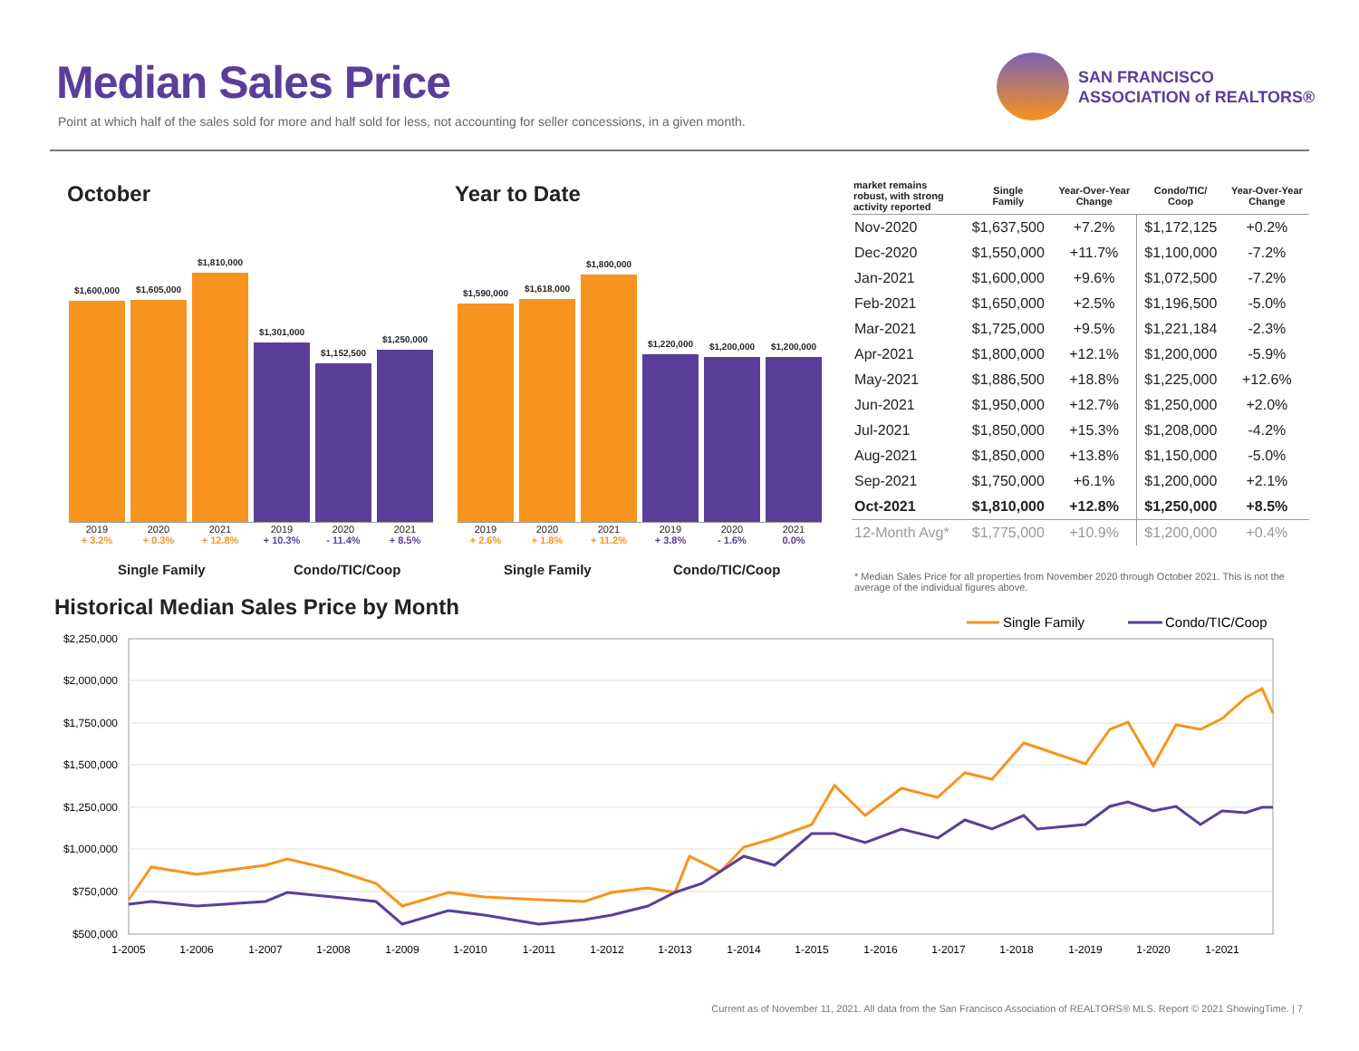Median Sales Price
Point at which half of the sales sold for more and half sold for less, not accounting for seller concessions, in a given month.
SAN FRANCISCO
ASSOCIATION of REALTORS®
October Year to Date
$1,600,000
$1,605,000
$1,810,000
$1,301,000
$1,152,500
$1,250,000
2019
+ 3.2% 2020
+ 0.3% 2021
+ 12.8% 2019
+ 10.3% 2020
- 11.4% 2021
+ 8.5%
Single Family Condo/TIC/Coop
$1,590,000
$1,618,000
$1,800,000
$1,220,000
$1,200,000
$1,200,000
2019
+ 2.6% 2020
+ 1.8% 2021
+ 11.2% 2019
+ 3.8% 2020
- 1.6% 2021
0.0%
Single Family Condo/TIC/Coop
| market remains robust, with strong activity reported | Single Family | Year-Over-Year Change | Condo/TIC/ Coop | Year-Over-Year Change |
| --- | --- | --- | --- | --- |
| Nov-2020 | $1,637,500 | +7.2% | $1,172,125 | +0.2% |
| Dec-2020 | $1,550,000 | +11.7% | $1,100,000 | -7.2% |
| Jan-2021 | $1,600,000 | +9.6% | $1,072,500 | -7.2% |
| Feb-2021 | $1,650,000 | +2.5% | $1,196,500 | -5.0% |
| Mar-2021 | $1,725,000 | +9.5% | $1,221,184 | -2.3% |
| Apr-2021 | $1,800,000 | +12.1% | $1,200,000 | -5.9% |
| May-2021 | $1,886,500 | +18.8% | $1,225,000 | +12.6% |
| Jun-2021 | $1,950,000 | +12.7% | $1,250,000 | +2.0% |
| Jul-2021 | $1,850,000 | +15.3% | $1,208,000 | -4.2% |
| Aug-2021 | $1,850,000 | +13.8% | $1,150,000 | -5.0% |
| Sep-2021 | $1,750,000 | +6.1% | $1,200,000 | +2.1% |
| Oct-2021 | $1,810,000 | +12.8% | $1,250,000 | +8.5% |
| 12-Month Avg* | $1,775,000 | +10.9% | $1,200,000 | +0.4% |
* Median Sales Price for all properties from November 2020 through October 2021. This is not the average of the individual figures above.
Historical Median Sales Price by Month
Single Family
Condo/TIC/Coop
$2,250,000
$2,000,000
$1,750,000
$1,500,000
$1,250,000
$1,000,000
$750,000
$500,000
1-2005
1-2006
1-2007
1-2008
1-2009
1-2010
1-2011
1-2012
1-2013
1-2014
1-2015
1-2016
1-2017
1-2018
1-2019
1-2020
1-2021
Current as of November 11, 2021. All data from the San Francisco Association of REALTORS® MLS. Report © 2021 ShowingTime. | 7